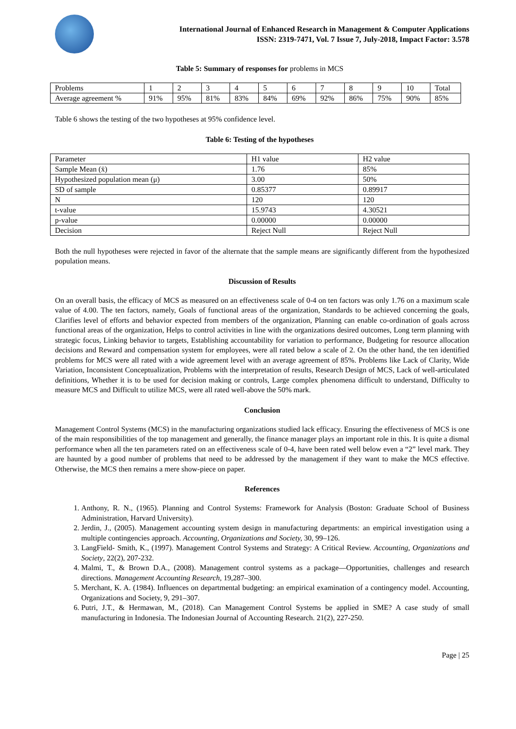International Journal of Enhanced Research in Management & Computer Applications
ISSN: 2319-7471, Vol. 7 Issue 7, July-2018, Impact Factor: 3.578
Table 5: Summary of responses for problems in MCS
| Problems | 1 | 2 | 3 | 4 | 5 | 6 | 7 | 8 | 9 | 10 | Total |
| Average agreement % | 91% | 95% | 81% | 83% | 84% | 69% | 92% | 86% | 75% | 90% | 85% |
Table 6 shows the testing of the two hypotheses at 95% confidence level.
Table 6: Testing of the hypotheses
| Parameter | H1 value | H2 value |
| Sample Mean (x̄) | 1.76 | 85% |
| Hypothesized population mean (μ) | 3.00 | 50% |
| SD of sample | 0.85377 | 0.89917 |
| N | 120 | 120 |
| t-value | 15.9743 | 4.30521 |
| p-value | 0.00000 | 0.00000 |
| Decision | Reject Null | Reject Null |
Both the null hypotheses were rejected in favor of the alternate that the sample means are significantly different from the hypothesized population means.
Discussion of Results
On an overall basis, the efficacy of MCS as measured on an effectiveness scale of 0-4 on ten factors was only 1.76 on a maximum scale value of 4.00. The ten factors, namely, Goals of functional areas of the organization, Standards to be achieved concerning the goals, Clarifies level of efforts and behavior expected from members of the organization, Planning can enable co-ordination of goals across functional areas of the organization, Helps to control activities in line with the organizations desired outcomes, Long term planning with strategic focus, Linking behavior to targets, Establishing accountability for variation to performance, Budgeting for resource allocation decisions and Reward and compensation system for employees, were all rated below a scale of 2. On the other hand, the ten identified problems for MCS were all rated with a wide agreement level with an average agreement of 85%. Problems like Lack of Clarity, Wide Variation, Inconsistent Conceptualization, Problems with the interpretation of results, Research Design of MCS, Lack of well-articulated definitions, Whether it is to be used for decision making or controls, Large complex phenomena difficult to understand, Difficulty to measure MCS and Difficult to utilize MCS, were all rated well-above the 50% mark.
Conclusion
Management Control Systems (MCS) in the manufacturing organizations studied lack efficacy. Ensuring the effectiveness of MCS is one of the main responsibilities of the top management and generally, the finance manager plays an important role in this. It is quite a dismal performance when all the ten parameters rated on an effectiveness scale of 0-4, have been rated well below even a “2” level mark. They are haunted by a good number of problems that need to be addressed by the management if they want to make the MCS effective. Otherwise, the MCS then remains a mere show-piece on paper.
References
1. Anthony, R. N., (1965). Planning and Control Systems: Framework for Analysis (Boston: Graduate School of Business Administration, Harvard University).
2. Jerdin, J., (2005). Management accounting system design in manufacturing departments: an empirical investigation using a multiple contingencies approach. Accounting, Organizations and Society, 30, 99–126.
3. LangField- Smith, K., (1997). Management Control Systems and Strategy: A Critical Review. Accounting, Organizations and Society, 22(2), 207-232.
4. Malmi, T., & Brown D.A., (2008). Management control systems as a package—Opportunities, challenges and research directions. Management Accounting Research, 19,287–300.
5. Merchant, K. A. (1984). Influences on departmental budgeting: an empirical examination of a contingency model. Accounting, Organizations and Society, 9, 291–307.
6. Putri, J.T., & Hermawan, M., (2018). Can Management Control Systems be applied in SME? A case study of small manufacturing in Indonesia. The Indonesian Journal of Accounting Research. 21(2), 227-250.
Page | 25